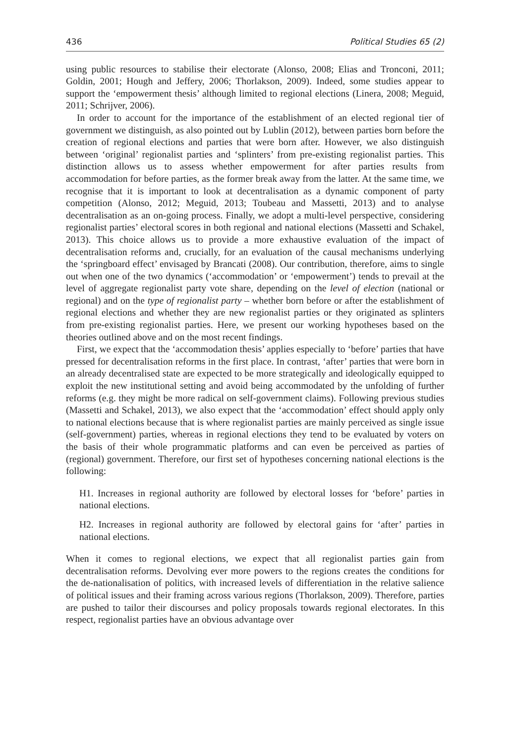436 Political Studies 65 (2)
using public resources to stabilise their electorate (Alonso, 2008; Elias and Tronconi, 2011; Goldin, 2001; Hough and Jeffery, 2006; Thorlakson, 2009). Indeed, some studies appear to support the ‘empowerment thesis’ although limited to regional elections (Linera, 2008; Meguid, 2011; Schrijver, 2006).
In order to account for the importance of the establishment of an elected regional tier of government we distinguish, as also pointed out by Lublin (2012), between parties born before the creation of regional elections and parties that were born after. However, we also distinguish between ‘original’ regionalist parties and ‘splinters’ from pre-existing regionalist parties. This distinction allows us to assess whether empowerment for after parties results from accommodation for before parties, as the former break away from the latter. At the same time, we recognise that it is important to look at decentralisation as a dynamic component of party competition (Alonso, 2012; Meguid, 2013; Toubeau and Massetti, 2013) and to analyse decentralisation as an on-going process. Finally, we adopt a multi-level perspective, considering regionalist parties’ electoral scores in both regional and national elections (Massetti and Schakel, 2013). This choice allows us to provide a more exhaustive evaluation of the impact of decentralisation reforms and, crucially, for an evaluation of the causal mechanisms underlying the ‘springboard effect’ envisaged by Brancati (2008). Our contribution, therefore, aims to single out when one of the two dynamics (‘accommodation’ or ‘empowerment’) tends to prevail at the level of aggregate regionalist party vote share, depending on the level of election (national or regional) and on the type of regionalist party – whether born before or after the establishment of regional elections and whether they are new regionalist parties or they originated as splinters from pre-existing regionalist parties. Here, we present our working hypotheses based on the theories outlined above and on the most recent findings.
First, we expect that the ‘accommodation thesis’ applies especially to ‘before’ parties that have pressed for decentralisation reforms in the first place. In contrast, ‘after’ parties that were born in an already decentralised state are expected to be more strategically and ideologically equipped to exploit the new institutional setting and avoid being accommodated by the unfolding of further reforms (e.g. they might be more radical on self-government claims). Following previous studies (Massetti and Schakel, 2013), we also expect that the ‘accommodation’ effect should apply only to national elections because that is where regionalist parties are mainly perceived as single issue (self-government) parties, whereas in regional elections they tend to be evaluated by voters on the basis of their whole programmatic platforms and can even be perceived as parties of (regional) government. Therefore, our first set of hypotheses concerning national elections is the following:
H1. Increases in regional authority are followed by electoral losses for ‘before’ parties in national elections.
H2. Increases in regional authority are followed by electoral gains for ‘after’ parties in national elections.
When it comes to regional elections, we expect that all regionalist parties gain from decentralisation reforms. Devolving ever more powers to the regions creates the conditions for the de-nationalisation of politics, with increased levels of differentiation in the relative salience of political issues and their framing across various regions (Thorlakson, 2009). Therefore, parties are pushed to tailor their discourses and policy proposals towards regional electorates. In this respect, regionalist parties have an obvious advantage over